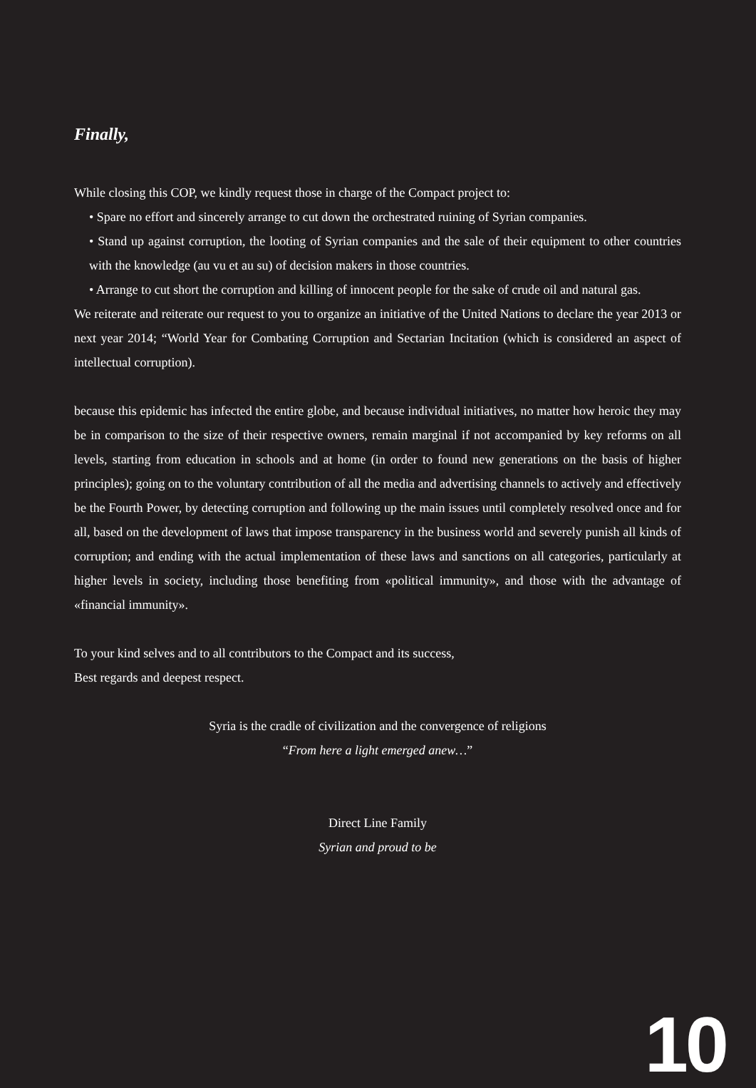Finally,
While closing this COP, we kindly request those in charge of the Compact project to:
• Spare no effort and sincerely arrange to cut down the orchestrated ruining of Syrian companies.
• Stand up against corruption, the looting of Syrian companies and the sale of their equipment to other countries with the knowledge (au vu et au su) of decision makers in those countries.
• Arrange to cut short the corruption and killing of innocent people for the sake of crude oil and natural gas.
We reiterate and reiterate our request to you to organize an initiative of the United Nations to declare the year 2013 or next year 2014; “World Year for Combating Corruption and Sectarian Incitation (which is considered an aspect of intellectual corruption).
because this epidemic has infected the entire globe, and because individual initiatives, no matter how heroic they may be in comparison to the size of their respective owners, remain marginal if not accompanied by key reforms on all levels, starting from education in schools and at home (in order to found new generations on the basis of higher principles); going on to the voluntary contribution of all the media and advertising channels to actively and effectively be the Fourth Power, by detecting corruption and following up the main issues until completely resolved once and for all, based on the development of laws that impose transparency in the business world and severely punish all kinds of corruption; and ending with the actual implementation of these laws and sanctions on all categories, particularly at higher levels in society, including those benefiting from «political immunity», and those with the advantage of «financial immunity».
To your kind selves and to all contributors to the Compact and its success,
Best regards and deepest respect.
Syria is the cradle of civilization and the convergence of religions
“From here a light emerged anew…”
Direct Line Family
Syrian and proud to be
10